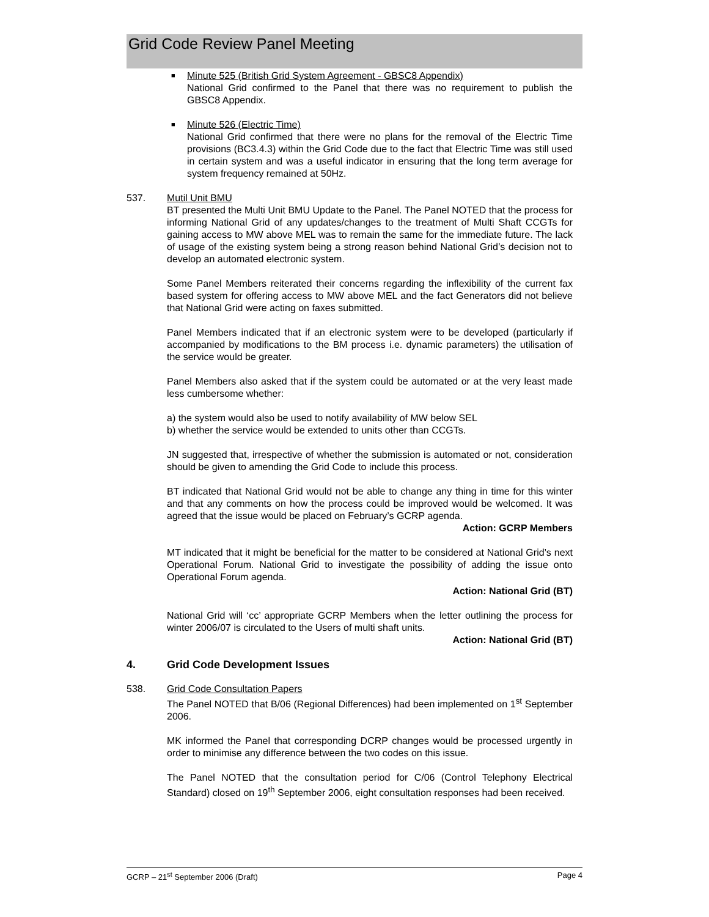Grid Code Review Panel Meeting
■
Minute 525 (British Grid System Agreement - GBSC8 Appendix)
National Grid confirmed to the Panel that there was no requirement to publish the GBSC8 Appendix.
■
Minute 526 (Electric Time)
National Grid confirmed that there were no plans for the removal of the Electric Time provisions (BC3.4.3) within the Grid Code due to the fact that Electric Time was still used in certain system and was a useful indicator in ensuring that the long term average for system frequency remained at 50Hz.
537. Mutil Unit BMU
BT presented the Multi Unit BMU Update to the Panel. The Panel NOTED that the process for informing National Grid of any updates/changes to the treatment of Multi Shaft CCGTs for gaining access to MW above MEL was to remain the same for the immediate future. The lack of usage of the existing system being a strong reason behind National Grid’s decision not to develop an automated electronic system.
Some Panel Members reiterated their concerns regarding the inflexibility of the current fax based system for offering access to MW above MEL and the fact Generators did not believe that National Grid were acting on faxes submitted.
Panel Members indicated that if an electronic system were to be developed (particularly if accompanied by modifications to the BM process i.e. dynamic parameters) the utilisation of the service would be greater.
Panel Members also asked that if the system could be automated or at the very least made less cumbersome whether:
a) the system would also be used to notify availability of MW below SEL
b) whether the service would be extended to units other than CCGTs.
JN suggested that, irrespective of whether the submission is automated or not, consideration should be given to amending the Grid Code to include this process.
BT indicated that National Grid would not be able to change any thing in time for this winter and that any comments on how the process could be improved would be welcomed. It was agreed that the issue would be placed on February’s GCRP agenda.
Action: GCRP Members
MT indicated that it might be beneficial for the matter to be considered at National Grid’s next Operational Forum. National Grid to investigate the possibility of adding the issue onto Operational Forum agenda.
Action: National Grid (BT)
National Grid will ‘cc’ appropriate GCRP Members when the letter outlining the process for winter 2006/07 is circulated to the Users of multi shaft units.
Action: National Grid (BT)
4. Grid Code Development Issues
538. Grid Code Consultation Papers
The Panel NOTED that B/06 (Regional Differences) had been implemented on 1<sup>st</sup> September 2006.
MK informed the Panel that corresponding DCRP changes would be processed urgently in order to minimise any difference between the two codes on this issue.
The Panel NOTED that the consultation period for C/06 (Control Telephony Electrical Standard) closed on 19<sup>th</sup> September 2006, eight consultation responses had been received.
GCRP – 21<sup>st</sup> September 2006 (Draft) Page 4